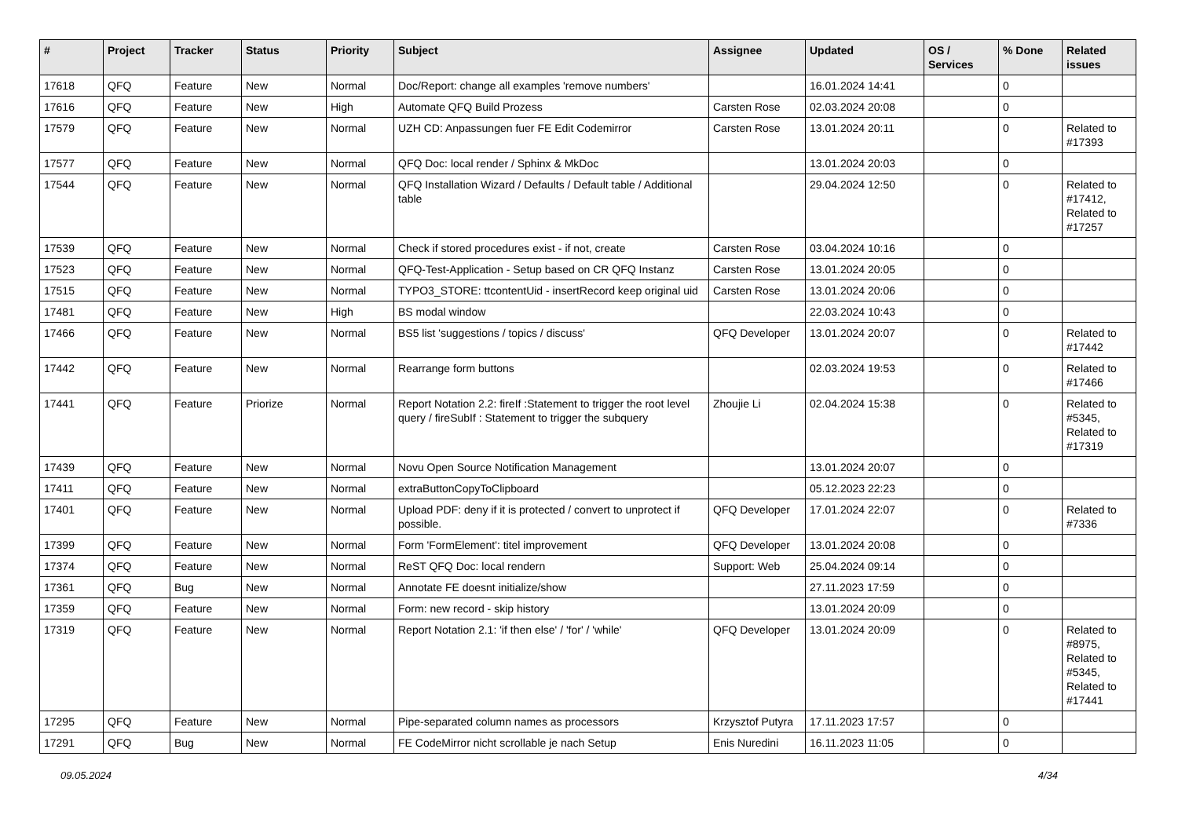| # | Project | Tracker | Status | Priority | Subject | Assignee | Updated | OS / Services | % Done | Related issues |
| --- | --- | --- | --- | --- | --- | --- | --- | --- | --- | --- |
| 17618 | QFQ | Feature | New | Normal | Doc/Report: change all examples 'remove numbers' | | 16.01.2024 14:41 | | 0 | |
| 17616 | QFQ | Feature | New | High | Automate QFQ Build Prozess | Carsten Rose | 02.03.2024 20:08 | | 0 | |
| 17579 | QFQ | Feature | New | Normal | UZH CD: Anpassungen fuer FE Edit Codemirror | Carsten Rose | 13.01.2024 20:11 | | 0 | Related to #17393 |
| 17577 | QFQ | Feature | New | Normal | QFQ Doc: local render / Sphinx & MkDoc | | 13.01.2024 20:03 | | 0 | |
| 17544 | QFQ | Feature | New | Normal | QFQ Installation Wizard / Defaults / Default table / Additional table | | 29.04.2024 12:50 | | 0 | Related to #17412, Related to #17257 |
| 17539 | QFQ | Feature | New | Normal | Check if stored procedures exist - if not, create | Carsten Rose | 03.04.2024 10:16 | | 0 | |
| 17523 | QFQ | Feature | New | Normal | QFQ-Test-Application - Setup based on CR QFQ Instanz | Carsten Rose | 13.01.2024 20:05 | | 0 | |
| 17515 | QFQ | Feature | New | Normal | TYPO3_STORE: ttcontentUid - insertRecord keep original uid | Carsten Rose | 13.01.2024 20:06 | | 0 | |
| 17481 | QFQ | Feature | New | High | BS modal window | | 22.03.2024 10:43 | | 0 | |
| 17466 | QFQ | Feature | New | Normal | BS5 list 'suggestions / topics / discuss' | QFQ Developer | 13.01.2024 20:07 | | 0 | Related to #17442 |
| 17442 | QFQ | Feature | New | Normal | Rearrange form buttons | | 02.03.2024 19:53 | | 0 | Related to #17466 |
| 17441 | QFQ | Feature | Priorize | Normal | Report Notation 2.2: fireIf :Statement to trigger the root level query / fireSubIf : Statement to trigger the subquery | Zhoujie Li | 02.04.2024 15:38 | | 0 | Related to #5345, Related to #17319 |
| 17439 | QFQ | Feature | New | Normal | Novu Open Source Notification Management | | 13.01.2024 20:07 | | 0 | |
| 17411 | QFQ | Feature | New | Normal | extraButtonCopyToClipboard | | 05.12.2023 22:23 | | 0 | |
| 17401 | QFQ | Feature | New | Normal | Upload PDF: deny if it is protected / convert to unprotect if possible. | QFQ Developer | 17.01.2024 22:07 | | 0 | Related to #7336 |
| 17399 | QFQ | Feature | New | Normal | Form 'FormElement': titel improvement | QFQ Developer | 13.01.2024 20:08 | | 0 | |
| 17374 | QFQ | Feature | New | Normal | ReST QFQ Doc: local rendern | Support: Web | 25.04.2024 09:14 | | 0 | |
| 17361 | QFQ | Bug | New | Normal | Annotate FE doesnt initialize/show | | 27.11.2023 17:59 | | 0 | |
| 17359 | QFQ | Feature | New | Normal | Form: new record - skip history | | 13.01.2024 20:09 | | 0 | |
| 17319 | QFQ | Feature | New | Normal | Report Notation 2.1: 'if then else' / 'for' / 'while' | QFQ Developer | 13.01.2024 20:09 | | 0 | Related to #8975, Related to #5345, Related to #17441 |
| 17295 | QFQ | Feature | New | Normal | Pipe-separated column names as processors | Krzysztof Putyra | 17.11.2023 17:57 | | 0 | |
| 17291 | QFQ | Bug | New | Normal | FE CodeMirror nicht scrollable je nach Setup | Enis Nuredini | 16.11.2023 11:05 | | 0 | |
09.05.2024 4/34